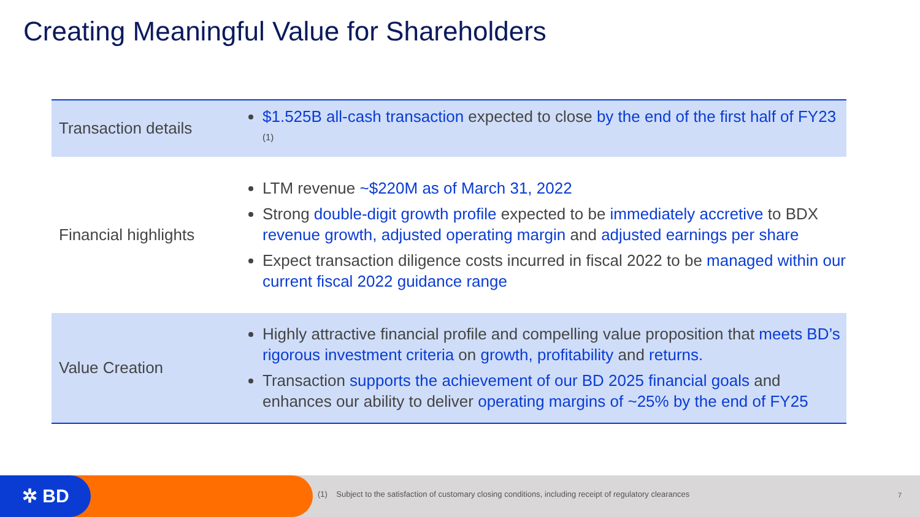Creating Meaningful Value for Shareholders
| Transaction details | $1.525B all-cash transaction expected to close by the end of the first half of FY23 <sup>(1)</sup> |
| Financial highlights | LTM revenue ~$220M as of March 31, 2022 Strong double-digit growth profile expected to be immediately accretive to BDX revenue growth, adjusted operating margin and adjusted earnings per share Expect transaction diligence costs incurred in fiscal 2022 to be managed within our current fiscal 2022 guidance range |
| Value Creation | Highly attractive financial profile and compelling value proposition that meets BD’s rigorous investment criteria on growth, profitability and returns. Transaction supports the achievement of our BD 2025 financial goals and enhances our ability to deliver operating margins of ~25% by the end of FY25 |
✲ BD
(1) Subject to the satisfaction of customary closing conditions, including receipt of regulatory clearances
7